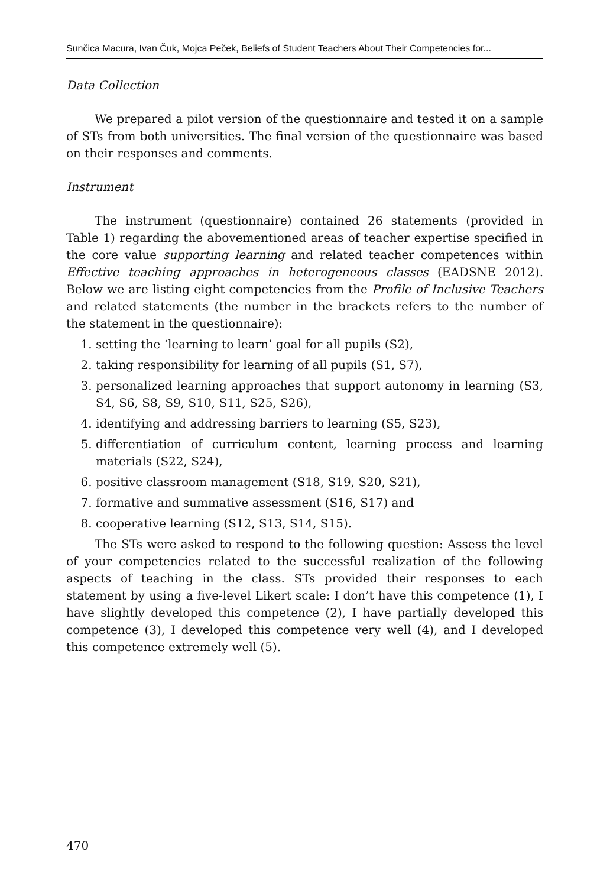Sunčica Macura, Ivan Čuk, Mojca Peček, Beliefs of Student Teachers About Their Competencies for...
Data Collection
We prepared a pilot version of the questionnaire and tested it on a sample of STs from both universities. The final version of the questionnaire was based on their responses and comments.
Instrument
The instrument (questionnaire) contained 26 statements (provided in Table 1) regarding the abovementioned areas of teacher expertise specified in the core value supporting learning and related teacher competences within Effective teaching approaches in heterogeneous classes (EADSNE 2012). Below we are listing eight competencies from the Profile of Inclusive Teachers and related statements (the number in the brackets refers to the number of the statement in the questionnaire):
1. setting the ‘learning to learn’ goal for all pupils (S2),
2. taking responsibility for learning of all pupils (S1, S7),
3. personalized learning approaches that support autonomy in learning (S3, S4, S6, S8, S9, S10, S11, S25, S26),
4. identifying and addressing barriers to learning (S5, S23),
5. differentiation of curriculum content, learning process and learning materials (S22, S24),
6. positive classroom management (S18, S19, S20, S21),
7. formative and summative assessment (S16, S17) and
8. cooperative learning (S12, S13, S14, S15).
The STs were asked to respond to the following question: Assess the level of your competencies related to the successful realization of the following aspects of teaching in the class. STs provided their responses to each statement by using a five-level Likert scale: I don’t have this competence (1), I have slightly developed this competence (2), I have partially developed this competence (3), I developed this competence very well (4), and I developed this competence extremely well (5).
470